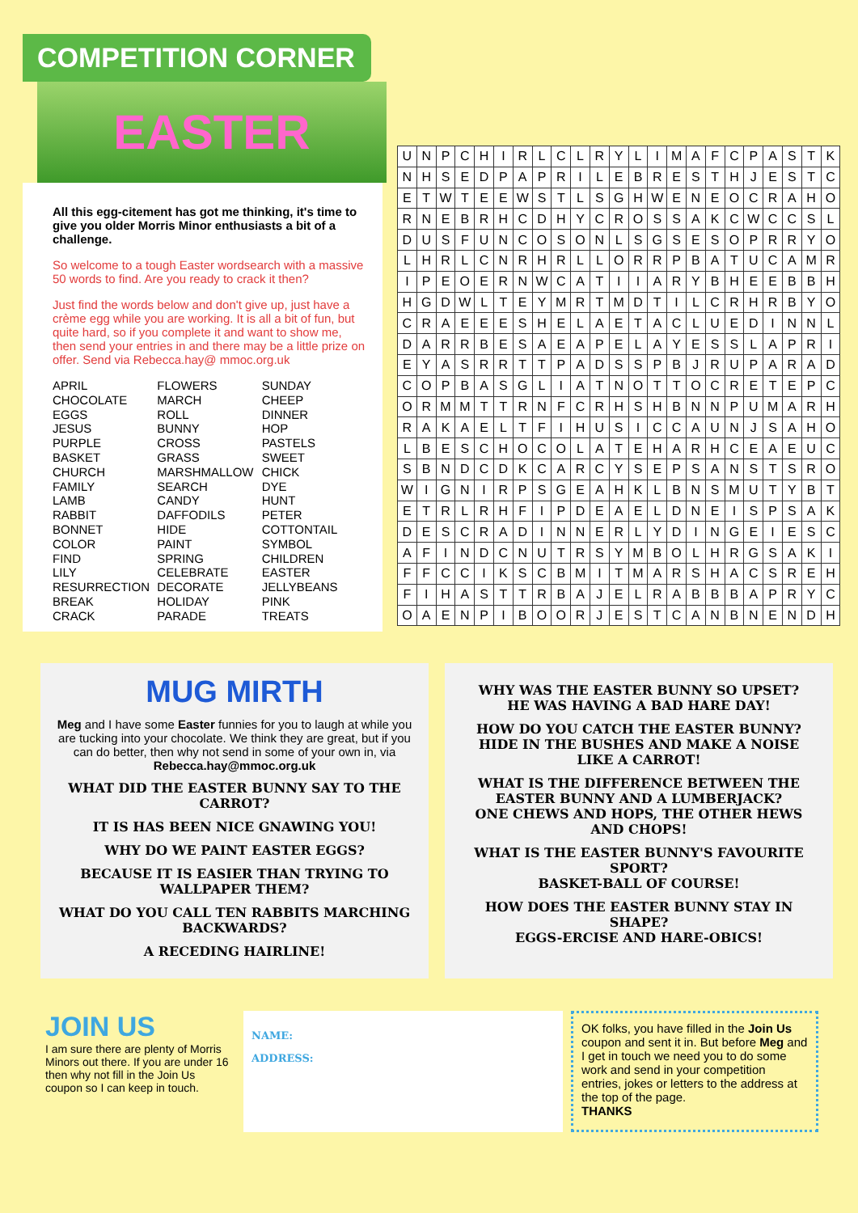COMPETITION CORNER
EASTER
All this egg-citement has got me thinking, it's time to give you older Morris Minor enthusiasts a bit of a challenge.
So welcome to a tough Easter wordsearch with a massive 50 words to find. Are you ready to crack it then?
Just find the words below and don't give up, just have a crème egg while you are working. It is all a bit of fun, but quite hard, so if you complete it and want to show me, then send your entries in and there may be a little prize on offer. Send via Rebecca.hay@ mmoc.org.uk
APRIL
CHOCOLATE
EGGS
JESUS
PURPLE
BASKET
CHURCH
FAMILY
LAMB
RABBIT
BONNET
COLOR
FIND
LILY
RESURRECTION
BREAK
CRACK
FLOWERS
MARCH
ROLL
BUNNY
CROSS
GRASS
MARSHMALLOW
SEARCH
CANDY
DAFFODILS
HIDE
PAINT
SPRING
CELEBRATE
DECORATE
HOLIDAY
PARADE
SUNDAY
CHEEP
DINNER
HOP
PASTELS
SWEET
CHICK
DYE
HUNT
PETER
COTTONTAIL
SYMBOL
CHILDREN
EASTER
JELLYBEANS
PINK
TREATS
| U | N | P | C | H | I | R | L | C | L | R | Y | L | I | M | A | F | C | P | A | S | T | K |
| N | H | S | E | D | P | A | P | R | I | L | E | B | R | E | S | T | H | J | E | S | T | C |
| E | T | W | T | E | E | W | S | T | L | S | G | H | W | E | N | E | O | C | R | A | H | O |
| R | N | E | B | R | H | C | D | H | Y | C | R | O | S | S | A | K | C | W | C | C | S | L |
| D | U | S | F | U | N | C | O | S | O | N | L | S | G | S | E | S | O | P | R | R | Y | O |
| L | H | R | L | C | N | R | H | R | L | L | O | R | R | P | B | A | T | U | C | A | M | R |
| I | P | E | O | E | R | N | W | C | A | T | I | I | A | R | Y | B | H | E | E | B | B | H |
| H | G | D | W | L | T | E | Y | M | R | T | M | D | T | I | L | C | R | H | R | B | Y | O |
| C | R | A | E | E | E | S | H | E | L | A | E | T | A | C | L | U | E | D | I | N | N | L |
| D | A | R | R | B | E | S | A | E | A | P | E | L | A | Y | E | S | S | L | A | P | R | I |
| E | Y | A | S | R | R | T | T | P | A | D | S | S | P | B | J | R | U | P | A | R | A | D |
| C | O | P | B | A | S | G | L | I | A | T | N | O | T | T | O | C | R | E | T | E | P | C |
| O | R | M | M | T | T | R | N | F | C | R | H | S | H | B | N | N | P | U | M | A | R | H |
| R | A | K | A | E | L | T | F | I | H | U | S | I | C | C | A | U | N | J | S | A | H | O |
| L | B | E | S | C | H | O | C | O | L | A | T | E | H | A | R | H | C | E | A | E | U | C |
| S | B | N | D | C | D | K | C | A | R | C | Y | S | E | P | S | A | N | S | T | S | R | O |
| W | I | G | N | I | R | P | S | G | E | A | H | K | L | B | N | S | M | U | T | Y | B | T |
| E | T | R | L | R | H | F | I | P | D | E | A | E | L | D | N | E | I | S | P | S | A | K |
| D | E | S | C | R | A | D | I | N | N | E | R | L | Y | D | I | N | G | E | I | E | S | C |
| A | F | I | N | D | C | N | U | T | R | S | Y | M | B | O | L | H | R | G | S | A | K | I |
| F | F | C | C | I | K | S | C | B | M | I | T | M | A | R | S | H | A | C | S | R | E | H |
| F | I | H | A | S | T | T | R | B | A | J | E | L | R | A | B | B | B | A | P | R | Y | C |
| O | A | E | N | P | I | B | O | O | R | J | E | S | T | C | A | N | B | N | E | N | D | H |
MUG MIRTH
Meg and I have some Easter funnies for you to laugh at while you are tucking into your chocolate. We think they are great, but if you can do better, then why not send in some of your own in, via Rebecca.hay@mmoc.org.uk
WHAT DID THE EASTER BUNNY SAY TO THE CARROT?
IT IS HAS BEEN NICE GNAWING YOU!
WHY DO WE PAINT EASTER EGGS?
BECAUSE IT IS EASIER THAN TRYING TO WALLPAPER THEM?
WHAT DO YOU CALL TEN RABBITS MARCHING BACKWARDS?
A RECEDING HAIRLINE!
WHY WAS THE EASTER BUNNY SO UPSET?
HE WAS HAVING A BAD HARE DAY!
HOW DO YOU CATCH THE EASTER BUNNY?
HIDE IN THE BUSHES AND MAKE A NOISE LIKE A CARROT!
WHAT IS THE DIFFERENCE BETWEEN THE EASTER BUNNY AND A LUMBERJACK?
ONE CHEWS AND HOPS, THE OTHER HEWS AND CHOPS!
WHAT IS THE EASTER BUNNY'S FAVOURITE SPORT?
BASKET-BALL OF COURSE!
HOW DOES THE EASTER BUNNY STAY IN SHAPE?
EGGS-ERCISE AND HARE-OBICS!
JOIN US
I am sure there are plenty of Morris Minors out there. If you are under 16 then why not fill in the Join Us coupon so I can keep in touch.
NAME:
ADDRESS:
OK folks, you have filled in the Join Us coupon and sent it in. But before Meg and I get in touch we need you to do some work and send in your competition entries, jokes or letters to the address at the top of the page.
THANKS